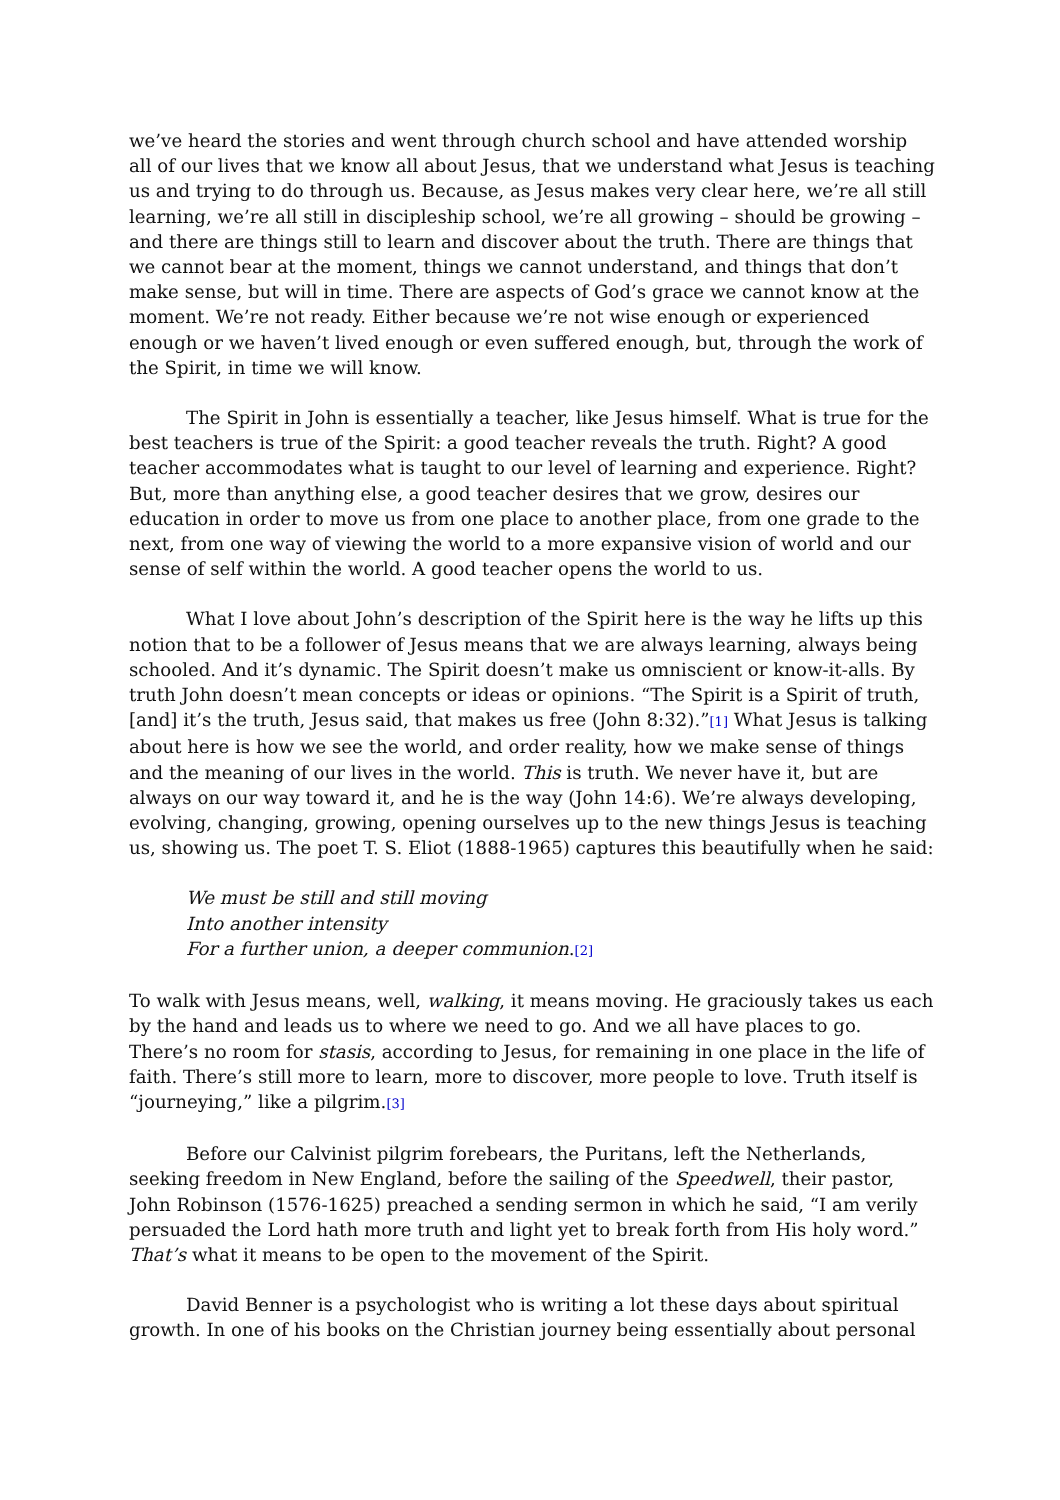we’ve heard the stories and went through church school and have attended worship all of our lives that we know all about Jesus, that we understand what Jesus is teaching us and trying to do through us. Because, as Jesus makes very clear here, we’re all still learning, we’re all still in discipleship school, we’re all growing – should be growing – and there are things still to learn and discover about the truth. There are things that we cannot bear at the moment, things we cannot understand, and things that don’t make sense, but will in time. There are aspects of God’s grace we cannot know at the moment. We’re not ready. Either because we’re not wise enough or experienced enough or we haven’t lived enough or even suffered enough, but, through the work of the Spirit, in time we will know.
The Spirit in John is essentially a teacher, like Jesus himself. What is true for the best teachers is true of the Spirit: a good teacher reveals the truth. Right? A good teacher accommodates what is taught to our level of learning and experience. Right? But, more than anything else, a good teacher desires that we grow, desires our education in order to move us from one place to another place, from one grade to the next, from one way of viewing the world to a more expansive vision of world and our sense of self within the world. A good teacher opens the world to us.
What I love about John’s description of the Spirit here is the way he lifts up this notion that to be a follower of Jesus means that we are always learning, always being schooled. And it’s dynamic. The Spirit doesn’t make us omniscient or know-it-alls. By truth John doesn’t mean concepts or ideas or opinions. “The Spirit is a Spirit of truth, [and] it’s the truth, Jesus said, that makes us free (John 8:32).”[1] What Jesus is talking about here is how we see the world, and order reality, how we make sense of things and the meaning of our lives in the world. This is truth. We never have it, but are always on our way toward it, and he is the way (John 14:6). We’re always developing, evolving, changing, growing, opening ourselves up to the new things Jesus is teaching us, showing us. The poet T. S. Eliot (1888-1965) captures this beautifully when he said:
We must be still and still moving
Into another intensity
For a further union, a deeper communion.[2]
To walk with Jesus means, well, walking, it means moving. He graciously takes us each by the hand and leads us to where we need to go. And we all have places to go. There’s no room for stasis, according to Jesus, for remaining in one place in the life of faith. There’s still more to learn, more to discover, more people to love. Truth itself is “journeying,” like a pilgrim.[3]
Before our Calvinist pilgrim forebears, the Puritans, left the Netherlands, seeking freedom in New England, before the sailing of the Speedwell, their pastor, John Robinson (1576-1625) preached a sending sermon in which he said, “I am verily persuaded the Lord hath more truth and light yet to break forth from His holy word.” That’s what it means to be open to the movement of the Spirit.
David Benner is a psychologist who is writing a lot these days about spiritual growth. In one of his books on the Christian journey being essentially about personal